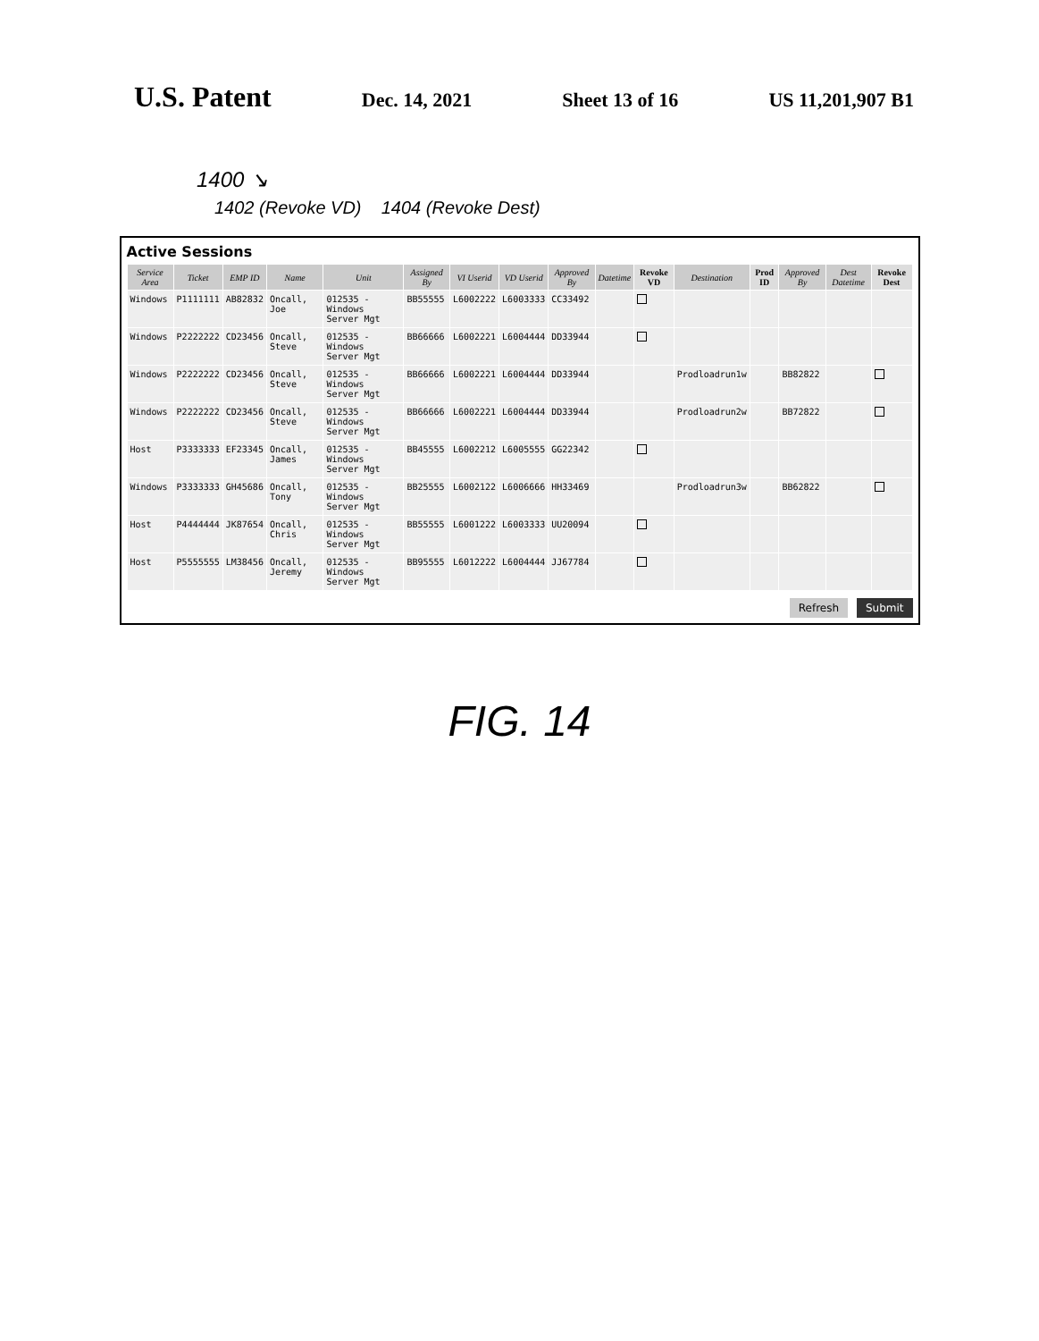U.S. Patent
Dec. 14, 2021 Sheet 13 of 16 US 11,201,907 B1
1400 ↘
1402 (Revoke VD) 1404 (Revoke Dest)
Active Sessions
| Service Area | Ticket | EMP ID | Name | Unit | Assigned By | VI Userid | VD Userid | Approved By | Datetime | Revoke VD | Destination | Prod ID | Approved By | Dest Datetime | Revoke Dest |
| --- | --- | --- | --- | --- | --- | --- | --- | --- | --- | --- | --- | --- | --- | --- | --- |
| Windows | P1111111 | AB82832 | Oncall, Joe | 012535 - Windows Server Mgt | BB55555 | L6002222 | L6003333 | CC33492 | | | | | | | |
| Windows | P2222222 | CD23456 | Oncall, Steve | 012535 - Windows Server Mgt | BB66666 | L6002221 | L6004444 | DD33944 | | | | | | | |
| Windows | P2222222 | CD23456 | Oncall, Steve | 012535 - Windows Server Mgt | BB66666 | L6002221 | L6004444 | DD33944 | | | Prodloadrun1w | | BB82822 | | |
| Windows | P2222222 | CD23456 | Oncall, Steve | 012535 - Windows Server Mgt | BB66666 | L6002221 | L6004444 | DD33944 | | | Prodloadrun2w | | BB72822 | | |
| Host | P3333333 | EF23345 | Oncall, James | 012535 - Windows Server Mgt | BB45555 | L6002212 | L6005555 | GG22342 | | | | | | | |
| Windows | P3333333 | GH45686 | Oncall, Tony | 012535 - Windows Server Mgt | BB25555 | L6002122 | L6006666 | HH33469 | | | Prodloadrun3w | | BB62822 | | |
| Host | P4444444 | JK87654 | Oncall, Chris | 012535 - Windows Server Mgt | BB55555 | L6001222 | L6003333 | UU20094 | | | | | | | |
| Host | P5555555 | LM38456 | Oncall, Jeremy | 012535 - Windows Server Mgt | BB95555 | L6012222 | L6004444 | JJ67784 | | | | | | | |
Refresh Submit
FIG. 14